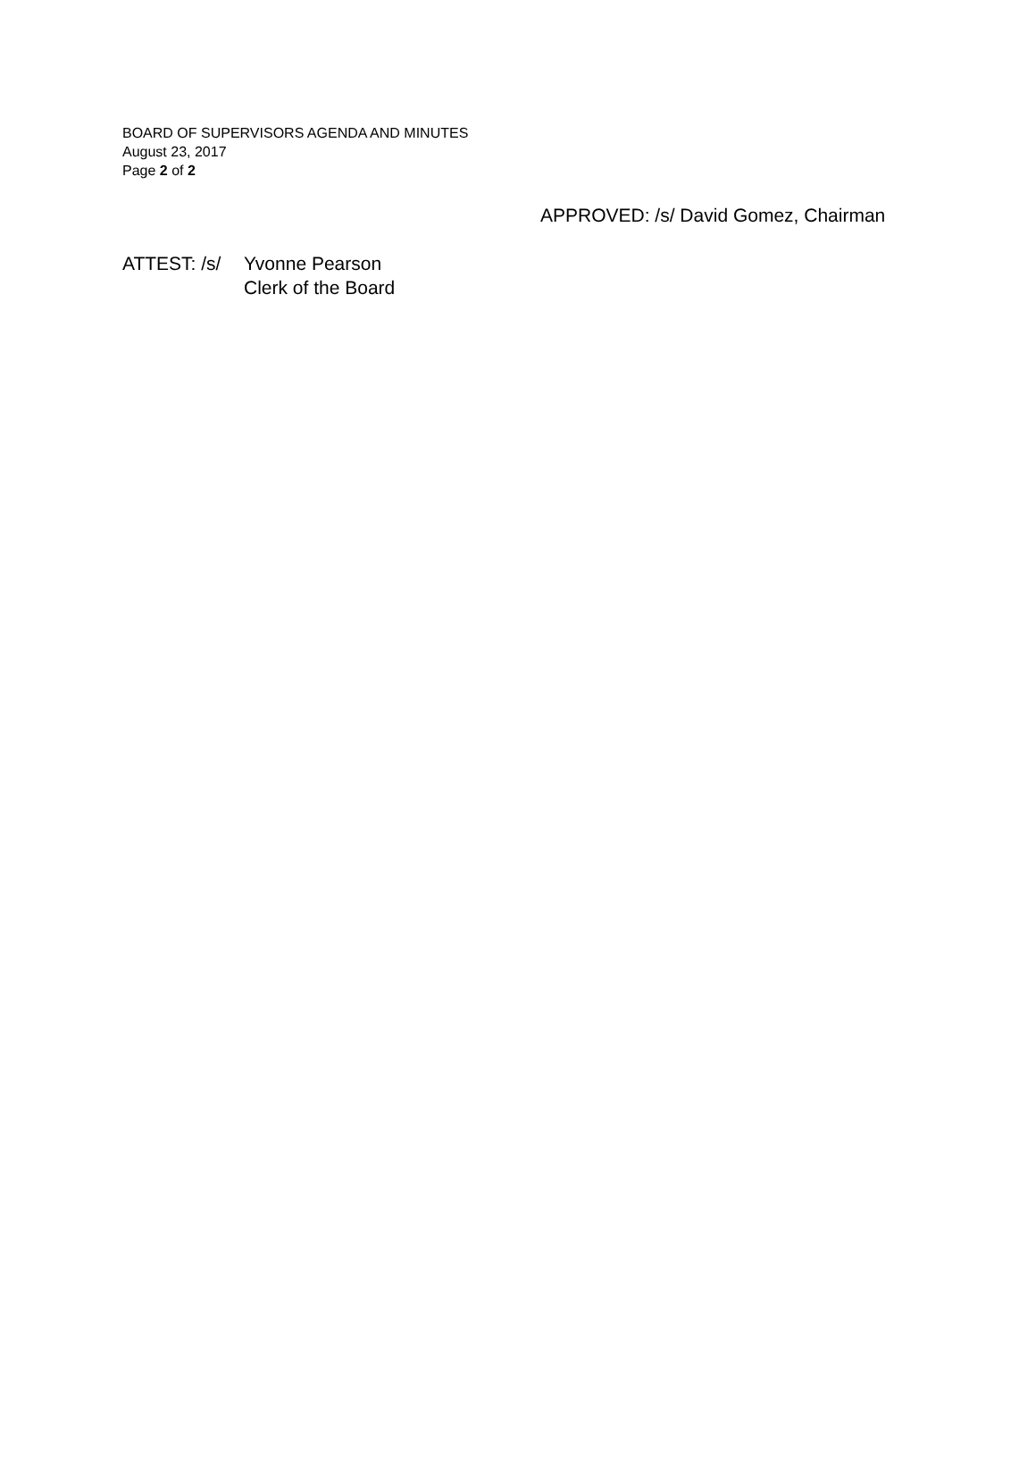BOARD OF SUPERVISORS AGENDA AND MINUTES
August 23, 2017
Page 2 of 2
APPROVED: /s/ David Gomez, Chairman
ATTEST: /s/
Yvonne Pearson
Clerk of the Board